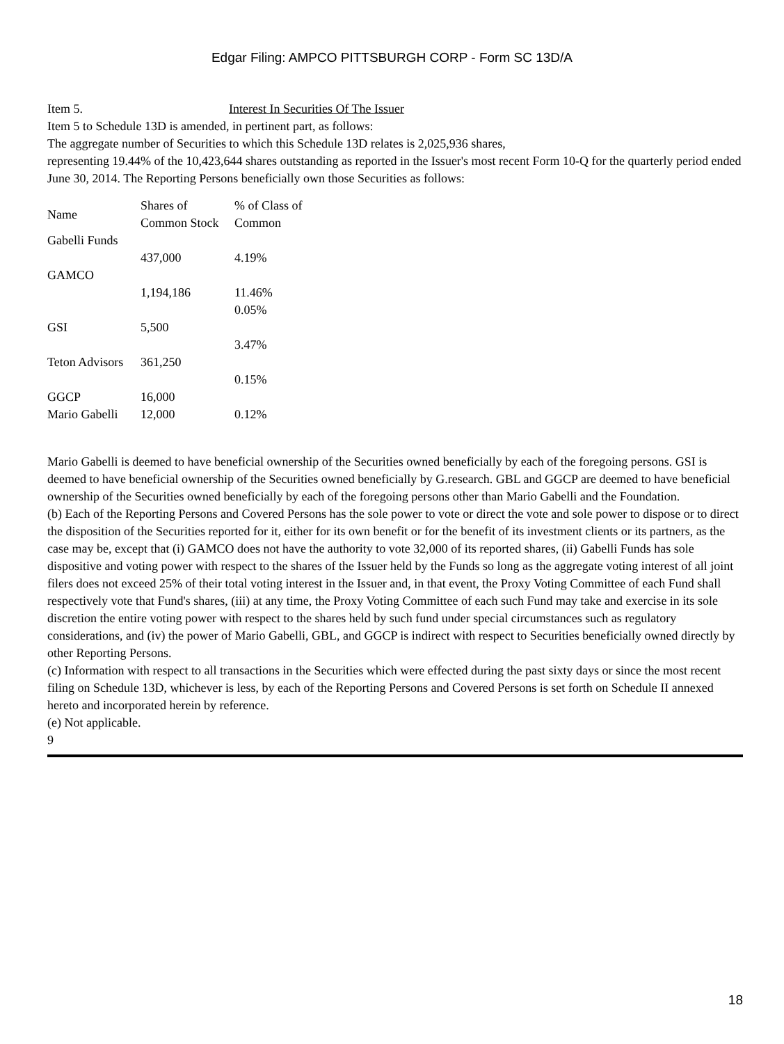Edgar Filing: AMPCO PITTSBURGH CORP - Form SC 13D/A
Item 5. Interest In Securities Of The Issuer
Item 5 to Schedule 13D is amended, in pertinent part, as follows:
The aggregate number of Securities to which this Schedule 13D relates is 2,025,936 shares,
representing 19.44% of the 10,423,644 shares outstanding as reported in the Issuer's most recent Form 10-Q for the quarterly period ended June 30, 2014. The Reporting Persons beneficially own those Securities as follows:
| Name | Shares of Common Stock | % of Class of Common |
| Gabelli Funds | 437,000 | 4.19% |
| GAMCO | 1,194,186 | 11.46% |
| GSI | 5,500 | 0.05% |
| Teton Advisors | 361,250 | 3.47% |
| GGCP | 16,000 | 0.15% |
| Mario Gabelli | 12,000 | 0.12% |
Mario Gabelli is deemed to have beneficial ownership of the Securities owned beneficially by each of the foregoing persons. GSI is deemed to have beneficial ownership of the Securities owned beneficially by G.research. GBL and GGCP are deemed to have beneficial ownership of the Securities owned beneficially by each of the foregoing persons other than Mario Gabelli and the Foundation.
(b) Each of the Reporting Persons and Covered Persons has the sole power to vote or direct the vote and sole power to dispose or to direct the disposition of the Securities reported for it, either for its own benefit or for the benefit of its investment clients or its partners, as the case may be, except that (i) GAMCO does not have the authority to vote 32,000 of its reported shares, (ii) Gabelli Funds has sole dispositive and voting power with respect to the shares of the Issuer held by the Funds so long as the aggregate voting interest of all joint filers does not exceed 25% of their total voting interest in the Issuer and, in that event, the Proxy Voting Committee of each Fund shall respectively vote that Fund's shares, (iii) at any time, the Proxy Voting Committee of each such Fund may take and exercise in its sole discretion the entire voting power with respect to the shares held by such fund under special circumstances such as regulatory considerations, and (iv) the power of Mario Gabelli, GBL, and GGCP is indirect with respect to Securities beneficially owned directly by other Reporting Persons.
(c) Information with respect to all transactions in the Securities which were effected during the past sixty days or since the most recent filing on Schedule 13D, whichever is less, by each of the Reporting Persons and Covered Persons is set forth on Schedule II annexed hereto and incorporated herein by reference.
(e) Not applicable.
9
18